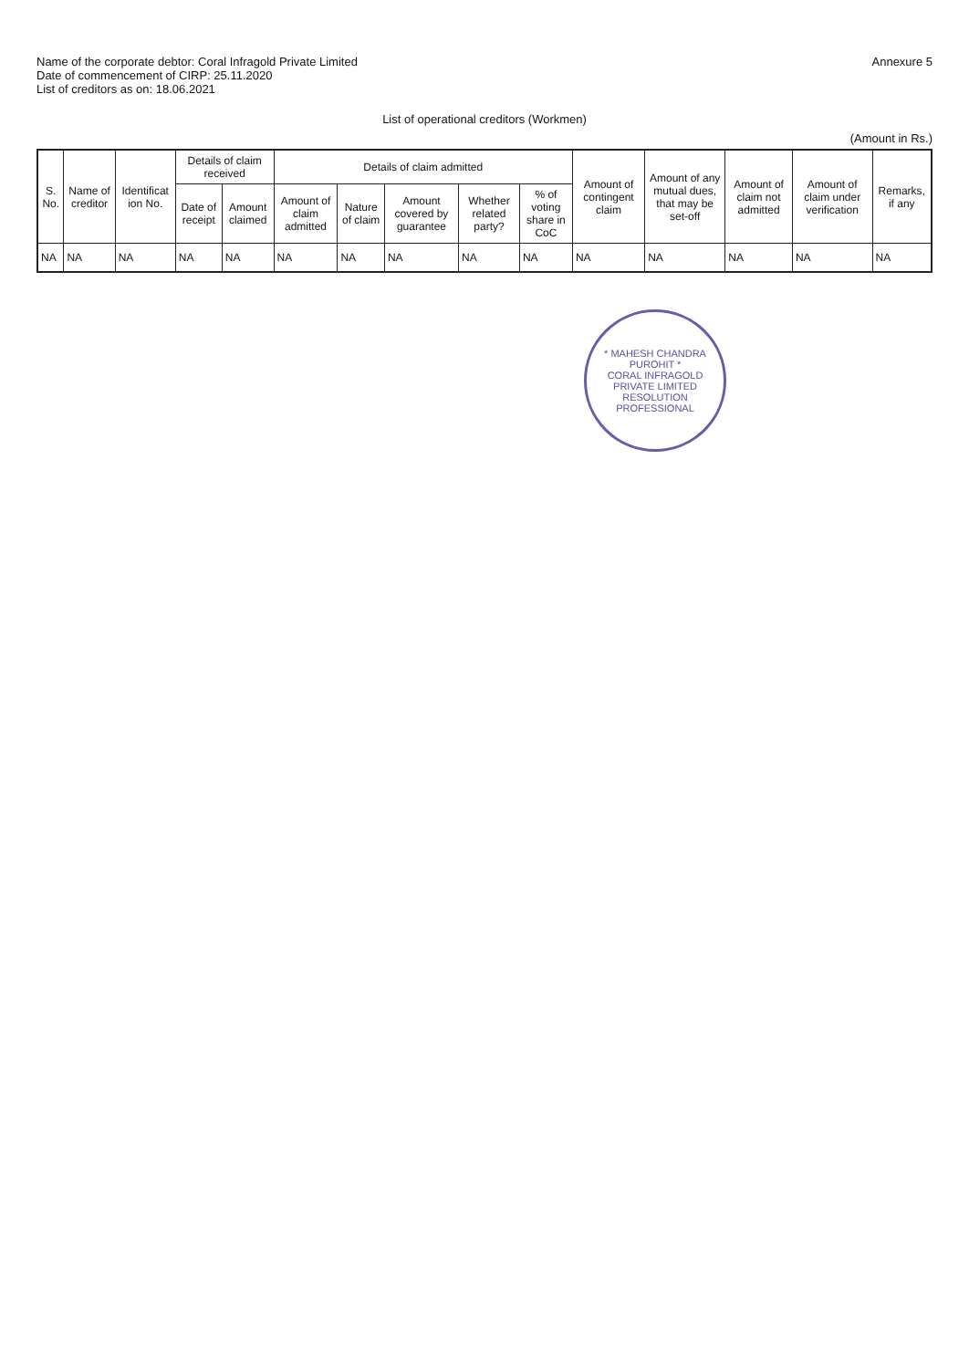Name of the corporate debtor: Coral Infragold Private Limited
Date of commencement of CIRP: 25.11.2020
List of creditors as on: 18.06.2021
Annexure 5
List of operational creditors (Workmen)
(Amount in Rs.)
| S. No. | Name of creditor | Identificat ion No. | Details of claim received | | Details of claim admitted | | | | | Amount of contingent claim | Amount of any mutual dues, that may be set-off | Amount of claim not admitted | Amount of claim under verification | Remarks, if any |
| --- | --- | --- | --- | --- | --- | --- | --- | --- | --- | --- | --- | --- | --- | --- |
| | | | Date of receipt | Amount claimed | Amount of claim admitted | Nature of claim | Amount covered by guarantee | Whether related party? | % of voting share in CoC | | | | | |
| NA | NA | NA | NA | NA | NA | NA | NA | NA | NA | NA | NA | NA | NA | NA |
* MAHESH CHANDRA PUROHIT *
CORAL INFRAGOLD PRIVATE LIMITED
RESOLUTION PROFESSIONAL